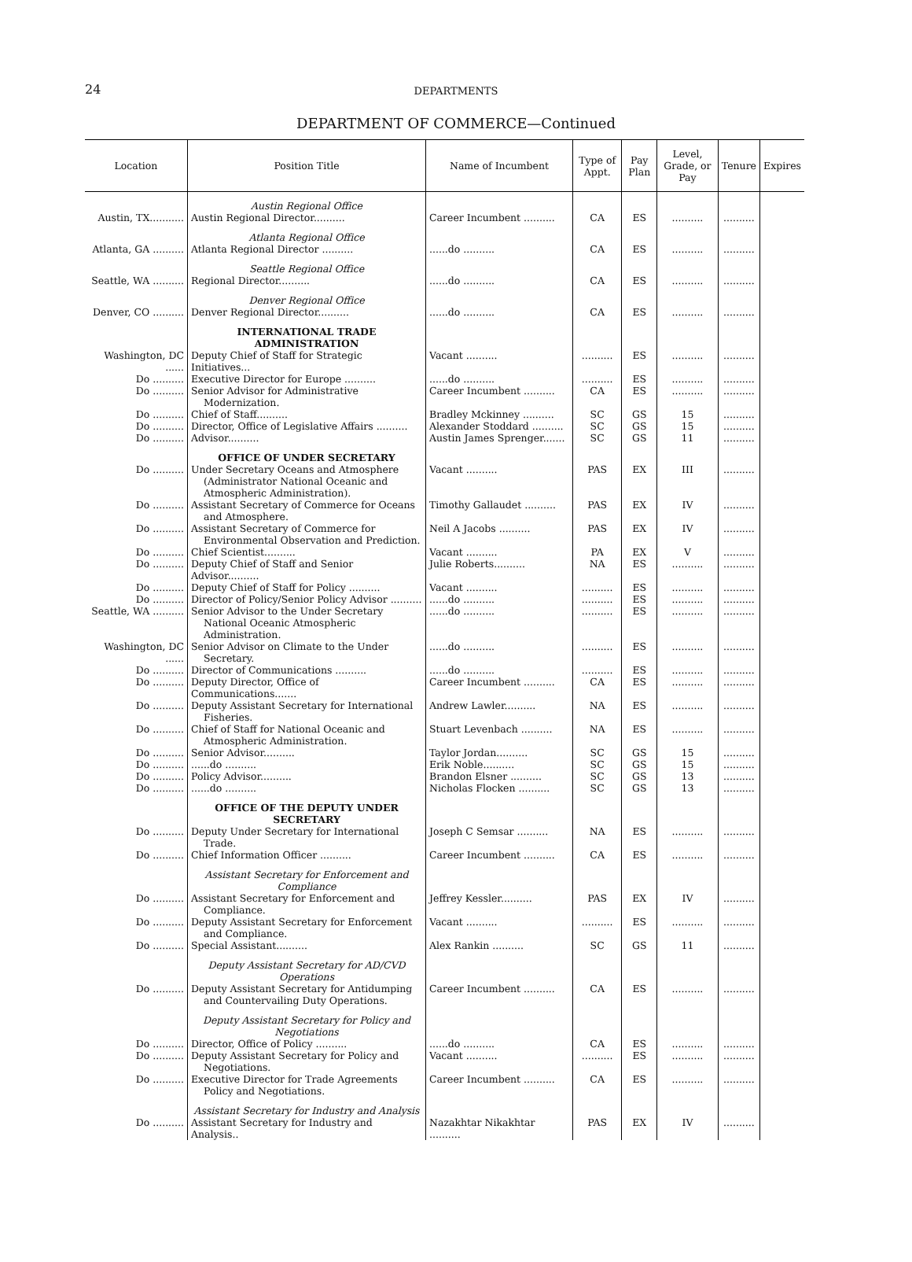24
DEPARTMENTS
DEPARTMENT OF COMMERCE—Continued
| Location | Position Title | Name of Incumbent | Type of Appt. | Pay Plan | Level, Grade, or Pay | Tenure | Expires |
| --- | --- | --- | --- | --- | --- | --- | --- |
| | Austin Regional Office | | | | | | |
| Austin, TX........... | Austin Regional Director.......... | Career Incumbent .......... | CA | ES | .......... | .......... | |
| | Atlanta Regional Office | | | | | | |
| Atlanta, GA .......... | Atlanta Regional Director .......... | ......do .......... | CA | ES | .......... | .......... | |
| | Seattle Regional Office | | | | | | |
| Seattle, WA .......... | Regional Director.......... | ......do .......... | CA | ES | .......... | .......... | |
| | Denver Regional Office | | | | | | |
| Denver, CO .......... | Denver Regional Director.......... | ......do .......... | CA | ES | .......... | .......... | |
| | INTERNATIONAL TRADE ADMINISTRATION | | | | | | |
| Washington, DC ...... | Deputy Chief of Staff for Strategic Initiatives... | Vacant .......... | .......... | ES | .......... | .......... | |
| Do .......... | Executive Director for Europe .......... | ......do .......... | .......... | ES | .......... | .......... | |
| Do .......... | Senior Advisor for Administrative Modernization. | Career Incumbent .......... | CA | ES | .......... | .......... | |
| Do .......... | Chief of Staff.......... | Bradley Mckinney .......... | SC | GS | 15 | .......... | |
| Do .......... | Director, Office of Legislative Affairs .......... | Alexander Stoddard .......... | SC | GS | 15 | .......... | |
| Do .......... | Advisor.......... | Austin James Sprenger....... | SC | GS | 11 | .......... | |
| | OFFICE OF UNDER SECRETARY | | | | | | |
| Do .......... | Under Secretary Oceans and Atmosphere (Administrator National Oceanic and Atmospheric Administration). | Vacant .......... | PAS | EX | III | .......... | |
| Do .......... | Assistant Secretary of Commerce for Oceans and Atmosphere. | Timothy Gallaudet .......... | PAS | EX | IV | .......... | |
| Do .......... | Assistant Secretary of Commerce for Environmental Observation and Prediction. | Neil A Jacobs .......... | PAS | EX | IV | .......... | |
| Do .......... | Chief Scientist.......... | Vacant .......... | PA | EX | V | .......... | |
| Do .......... | Deputy Chief of Staff and Senior Advisor.......... | Julie Roberts.......... | NA | ES | .......... | .......... | |
| Do .......... | Deputy Chief of Staff for Policy .......... | Vacant .......... | .......... | ES | .......... | .......... | |
| Do .......... | Director of Policy/Senior Policy Advisor .......... | ......do .......... | .......... | ES | .......... | .......... | |
| Seattle, WA .......... | Senior Advisor to the Under Secretary National Oceanic Atmospheric Administration. | ......do .......... | .......... | ES | .......... | .......... | |
| Washington, DC ...... | Senior Advisor on Climate to the Under Secretary. | ......do .......... | .......... | ES | .......... | .......... | |
| Do .......... | Director of Communications .......... | ......do .......... | .......... | ES | .......... | .......... | |
| Do .......... | Deputy Director, Office of Communications....... | Career Incumbent .......... | CA | ES | .......... | .......... | |
| Do .......... | Deputy Assistant Secretary for International Fisheries. | Andrew Lawler.......... | NA | ES | .......... | .......... | |
| Do .......... | Chief of Staff for National Oceanic and Atmospheric Administration. | Stuart Levenbach .......... | NA | ES | .......... | .......... | |
| Do .......... | Senior Advisor.......... | Taylor Jordan.......... | SC | GS | 15 | .......... | |
| Do .......... | ......do .......... | Erik Noble.......... | SC | GS | 15 | .......... | |
| Do .......... | Policy Advisor.......... | Brandon Elsner .......... | SC | GS | 13 | .......... | |
| Do .......... | ......do .......... | Nicholas Flocken .......... | SC | GS | 13 | .......... | |
| | OFFICE OF THE DEPUTY UNDER SECRETARY | | | | | | |
| Do .......... | Deputy Under Secretary for International Trade. | Joseph C Semsar .......... | NA | ES | .......... | .......... | |
| Do .......... | Chief Information Officer .......... | Career Incumbent .......... | CA | ES | .......... | .......... | |
| | Assistant Secretary for Enforcement and Compliance | | | | | | |
| Do .......... | Assistant Secretary for Enforcement and Compliance. | Jeffrey Kessler.......... | PAS | EX | IV | .......... | |
| Do .......... | Deputy Assistant Secretary for Enforcement and Compliance. | Vacant .......... | .......... | ES | .......... | .......... | |
| Do .......... | Special Assistant.......... | Alex Rankin .......... | SC | GS | 11 | .......... | |
| | Deputy Assistant Secretary for AD/CVD Operations | | | | | | |
| Do .......... | Deputy Assistant Secretary for Antidumping and Countervailing Duty Operations. | Career Incumbent .......... | CA | ES | .......... | .......... | |
| | Deputy Assistant Secretary for Policy and Negotiations | | | | | | |
| Do .......... | Director, Office of Policy .......... | ......do .......... | CA | ES | .......... | .......... | |
| Do .......... | Deputy Assistant Secretary for Policy and Negotiations. | Vacant .......... | .......... | ES | .......... | .......... | |
| Do .......... | Executive Director for Trade Agreements Policy and Negotiations. | Career Incumbent .......... | CA | ES | .......... | .......... | |
| | Assistant Secretary for Industry and Analysis | | | | | | |
| Do .......... | Assistant Secretary for Industry and Analysis.. | Nazakhtar Nikakhtar .......... | PAS | EX | IV | .......... | |